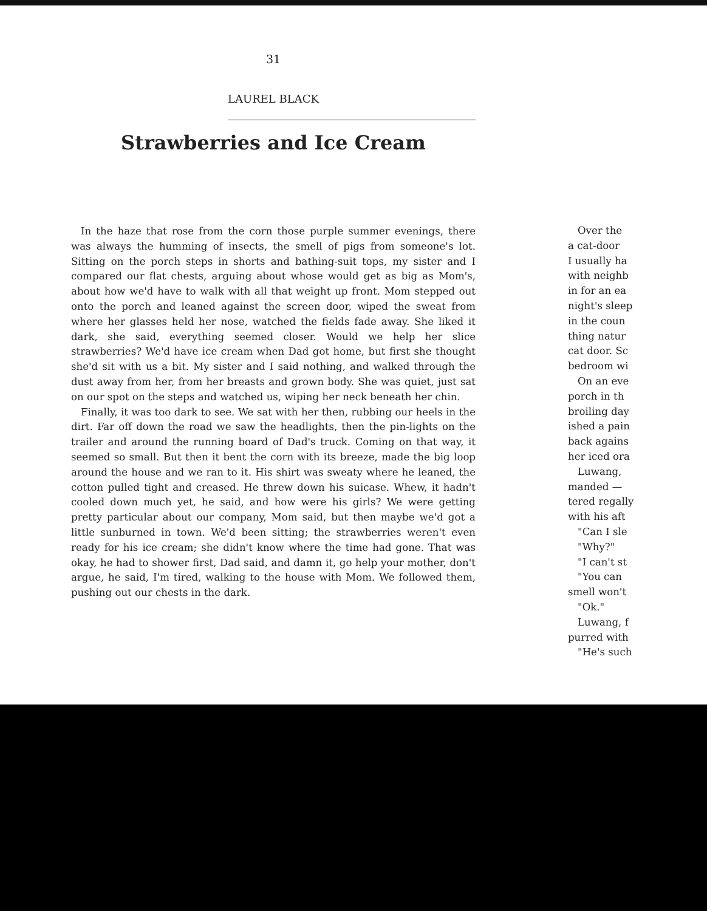31
LAUREL BLACK
Strawberries and Ice Cream
In the haze that rose from the corn those purple summer evenings, there was always the humming of insects, the smell of pigs from someone's lot. Sitting on the porch steps in shorts and bathing-suit tops, my sister and I compared our flat chests, arguing about whose would get as big as Mom's, about how we'd have to walk with all that weight up front. Mom stepped out onto the porch and leaned against the screen door, wiped the sweat from where her glasses held her nose, watched the fields fade away. She liked it dark, she said, everything seemed closer. Would we help her slice strawberries? We'd have ice cream when Dad got home, but first she thought she'd sit with us a bit. My sister and I said nothing, and walked through the dust away from her, from her breasts and grown body. She was quiet, just sat on our spot on the steps and watched us, wiping her neck beneath her chin.
Finally, it was too dark to see. We sat with her then, rubbing our heels in the dirt. Far off down the road we saw the headlights, then the pin-lights on the trailer and around the running board of Dad's truck. Coming on that way, it seemed so small. But then it bent the corn with its breeze, made the big loop around the house and we ran to it. His shirt was sweaty where he leaned, the cotton pulled tight and creased. He threw down his suicase. Whew, it hadn't cooled down much yet, he said, and how were his girls? We were getting pretty particular about our company, Mom said, but then maybe we'd got a little sunburned in town. We'd been sitting; the strawberries weren't even ready for his ice cream; she didn't know where the time had gone. That was okay, he had to shower first, Dad said, and damn it, go help your mother, don't argue, he said, I'm tired, walking to the house with Mom. We followed them, pushing out our chests in the dark.
Over the
a cat-door
I usually ha
with neighb
in for an ea
night's sleep
in the coun
thing natur
cat door. Sc
bedroom wi
On an eve
porch in th
broiling day
ished a pain
back agains
her iced ora
Luwang,
manded —
tered regally
with his aft
"Can I sle
"Why?"
"I can't st
"You can
smell won't
"Ok."
Luwang, f
purred with
"He's such